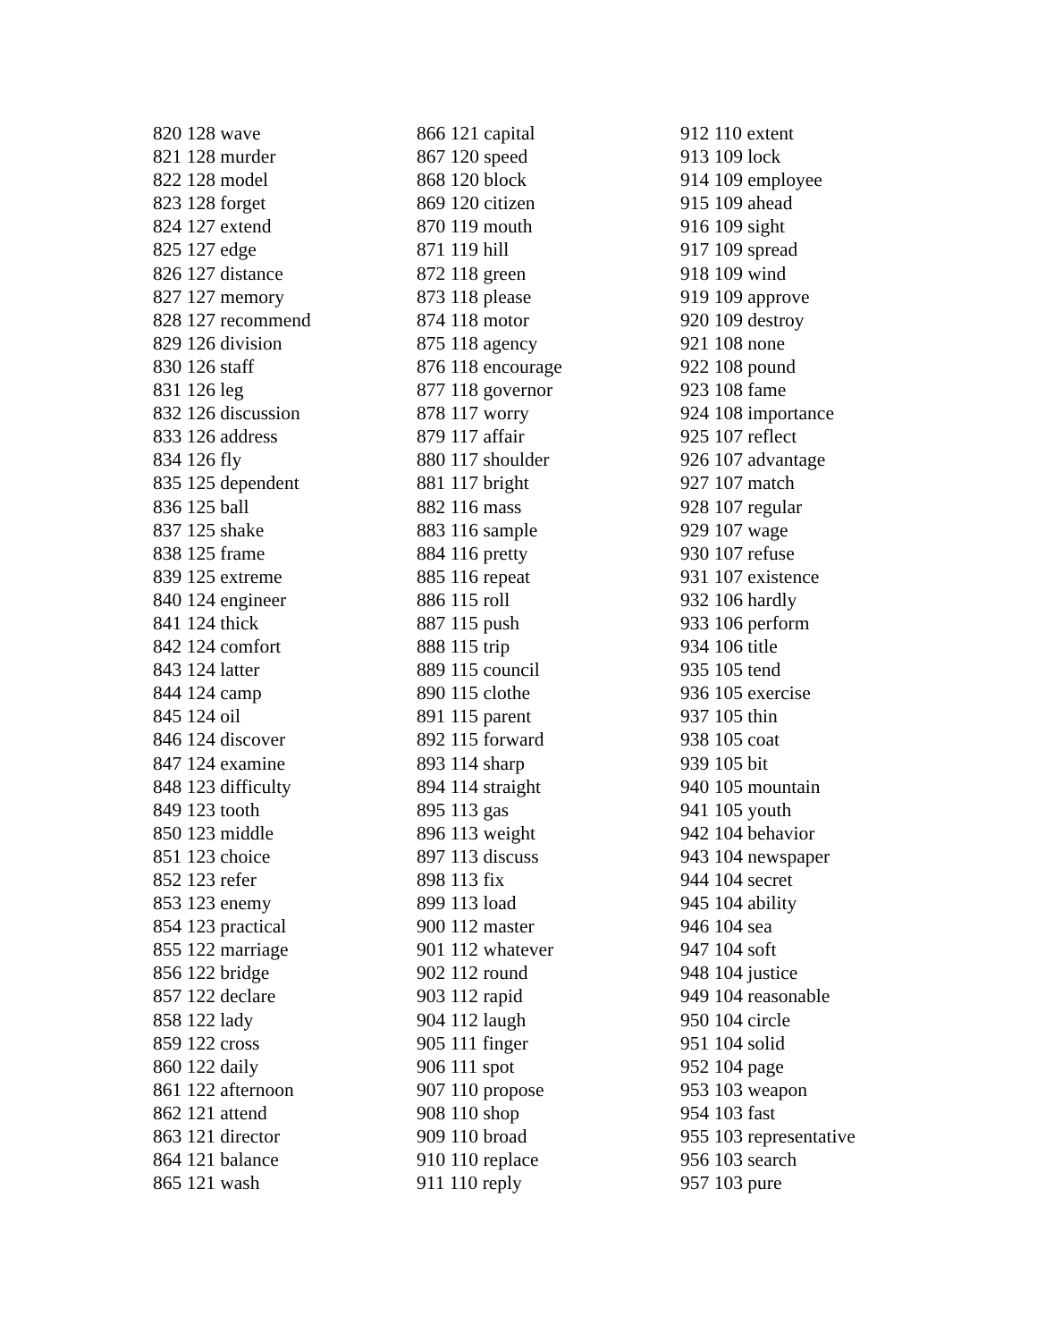820 128 wave 821 128 murder 822 128 model 823 128 forget 824 127 extend 825 127 edge 826 127 distance 827 127 memory 828 127 recommend 829 126 division 830 126 staff 831 126 leg 832 126 discussion 833 126 address 834 126 fly 835 125 dependent 836 125 ball 837 125 shake 838 125 frame 839 125 extreme 840 124 engineer 841 124 thick 842 124 comfort 843 124 latter 844 124 camp 845 124 oil 846 124 discover 847 124 examine 848 123 difficulty 849 123 tooth 850 123 middle 851 123 choice 852 123 refer 853 123 enemy 854 123 practical 855 122 marriage 856 122 bridge 857 122 declare 858 122 lady 859 122 cross 860 122 daily 861 122 afternoon 862 121 attend 863 121 director 864 121 balance 865 121 wash
866 121 capital 867 120 speed 868 120 block 869 120 citizen 870 119 mouth 871 119 hill 872 118 green 873 118 please 874 118 motor 875 118 agency 876 118 encourage 877 118 governor 878 117 worry 879 117 affair 880 117 shoulder 881 117 bright 882 116 mass 883 116 sample 884 116 pretty 885 116 repeat 886 115 roll 887 115 push 888 115 trip 889 115 council 890 115 clothe 891 115 parent 892 115 forward 893 114 sharp 894 114 straight 895 113 gas 896 113 weight 897 113 discuss 898 113 fix 899 113 load 900 112 master 901 112 whatever 902 112 round 903 112 rapid 904 112 laugh 905 111 finger 906 111 spot 907 110 propose 908 110 shop 909 110 broad 910 110 replace 911 110 reply
912 110 extent 913 109 lock 914 109 employee 915 109 ahead 916 109 sight 917 109 spread 918 109 wind 919 109 approve 920 109 destroy 921 108 none 922 108 pound 923 108 fame 924 108 importance 925 107 reflect 926 107 advantage 927 107 match 928 107 regular 929 107 wage 930 107 refuse 931 107 existence 932 106 hardly 933 106 perform 934 106 title 935 105 tend 936 105 exercise 937 105 thin 938 105 coat 939 105 bit 940 105 mountain 941 105 youth 942 104 behavior 943 104 newspaper 944 104 secret 945 104 ability 946 104 sea 947 104 soft 948 104 justice 949 104 reasonable 950 104 circle 951 104 solid 952 104 page 953 103 weapon 954 103 fast 955 103 representative 956 103 search 957 103 pure